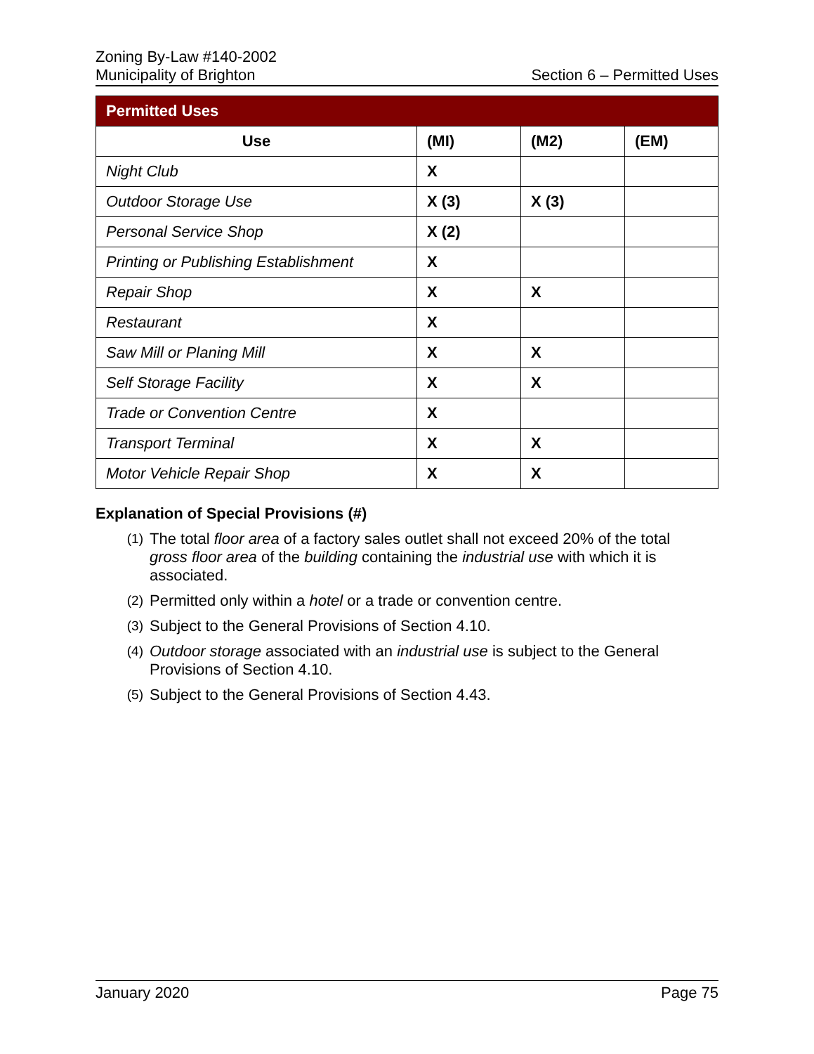Zoning By-Law #140-2002
Municipality of Brighton
Section 6 – Permitted Uses
| Permitted Uses | | | |
| --- | --- | --- | --- |
| Use | (MI) | (M2) | (EM) |
| Night Club | X | | |
| Outdoor Storage Use | X (3) | X (3) | |
| Personal Service Shop | X (2) | | |
| Printing or Publishing Establishment | X | | |
| Repair Shop | X | X | |
| Restaurant | X | | |
| Saw Mill or Planing Mill | X | X | |
| Self Storage Facility | X | X | |
| Trade or Convention Centre | X | | |
| Transport Terminal | X | X | |
| Motor Vehicle Repair Shop | X | X | |
Explanation of Special Provisions (#)
(1) The total floor area of a factory sales outlet shall not exceed 20% of the total gross floor area of the building containing the industrial use with which it is associated.
(2) Permitted only within a hotel or a trade or convention centre.
(3) Subject to the General Provisions of Section 4.10.
(4) Outdoor storage associated with an industrial use is subject to the General Provisions of Section 4.10.
(5) Subject to the General Provisions of Section 4.43.
January 2020 Page 75